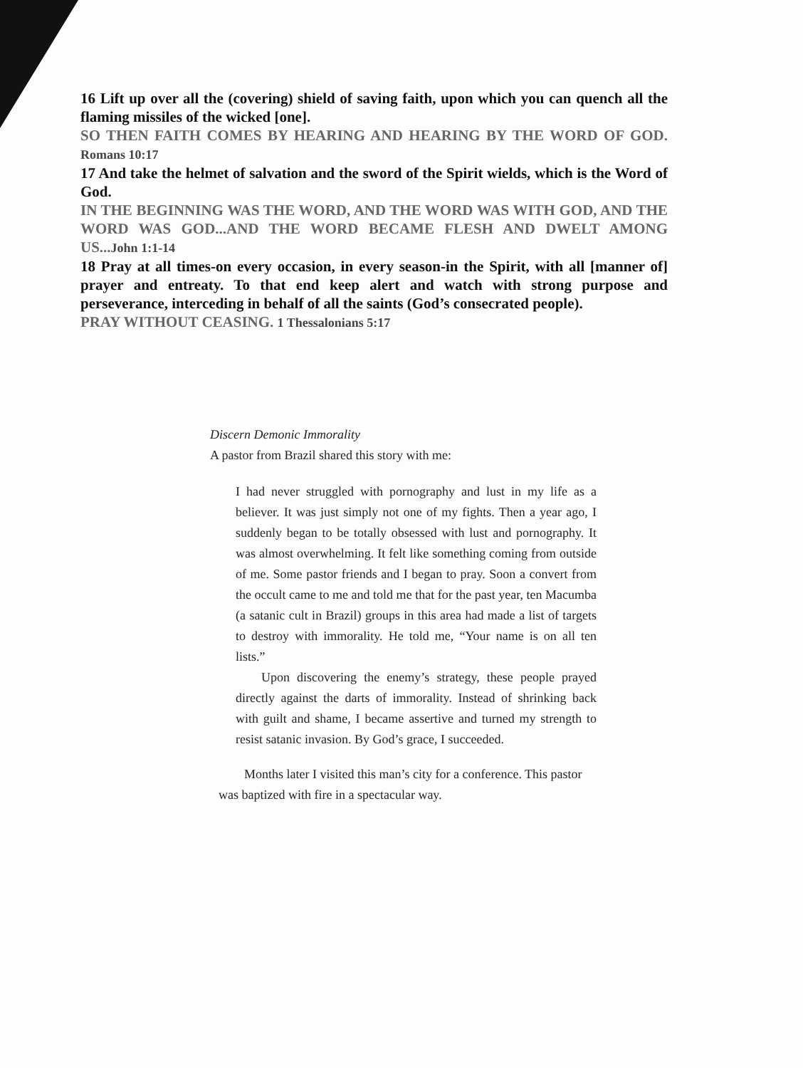16 Lift up over all the (covering) shield of saving faith, upon which you can quench all the flaming missiles of the wicked [one].
SO THEN FAITH COMES BY HEARING AND HEARING BY THE WORD OF GOD. Romans 10:17
17 And take the helmet of salvation and the sword of the Spirit wields, which is the Word of God.
IN THE BEGINNING WAS THE WORD, AND THE WORD WAS WITH GOD, AND THE WORD WAS GOD...AND THE WORD BECAME FLESH AND DWELT AMONG US...John 1:1-14
18 Pray at all times-on every occasion, in every season-in the Spirit, with all [manner of] prayer and entreaty. To that end keep alert and watch with strong purpose and perseverance, interceding in behalf of all the saints (God’s consecrated people).
PRAY WITHOUT CEASING. 1 Thessalonians 5:17
Discern Demonic Immorality
A pastor from Brazil shared this story with me:
I had never struggled with pornography and lust in my life as a believer. It was just simply not one of my fights. Then a year ago, I suddenly began to be totally obsessed with lust and pornography. It was almost overwhelming. It felt like something coming from outside of me. Some pastor friends and I began to pray. Soon a convert from the occult came to me and told me that for the past year, ten Macumba (a satanic cult in Brazil) groups in this area had made a list of targets to destroy with immorality. He told me, “Your name is on all ten lists.”
Upon discovering the enemy’s strategy, these people prayed directly against the darts of immorality. Instead of shrinking back with guilt and shame, I became assertive and turned my strength to resist satanic invasion. By God’s grace, I succeeded.
Months later I visited this man’s city for a conference. This pastor was baptized with fire in a spectacular way.